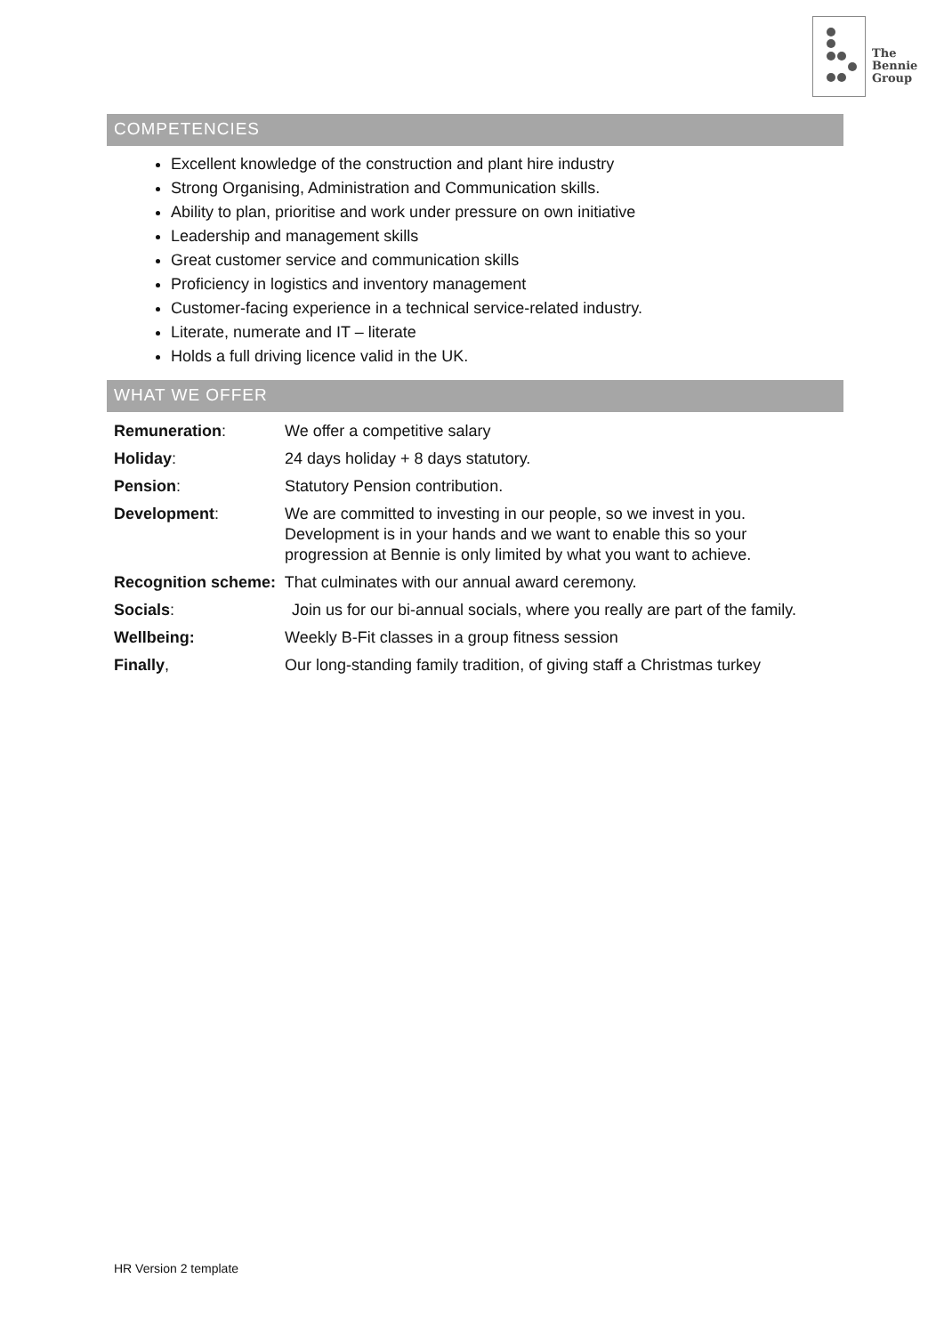The
Bennie
Group
COMPETENCIES
Excellent knowledge of the construction and plant hire industry
Strong Organising, Administration and Communication skills.
Ability to plan, prioritise and work under pressure on own initiative
Leadership and management skills
Great customer service and communication skills
Proficiency in logistics and inventory management
Customer-facing experience in a technical service-related industry.
Literate, numerate and IT – literate
Holds a full driving licence valid in the UK.
WHAT WE OFFER
Remuneration: We offer a competitive salary
Holiday: 24 days holiday + 8 days statutory.
Pension: Statutory Pension contribution.
Development: We are committed to investing in our people, so we invest in you. Development is in your hands and we want to enable this so your progression at Bennie is only limited by what you want to achieve.
Recognition scheme: That culminates with our annual award ceremony.
Socials: Join us for our bi-annual socials, where you really are part of the family.
Wellbeing: Weekly B-Fit classes in a group fitness session
Finally, Our long-standing family tradition, of giving staff a Christmas turkey
HR Version 2 template